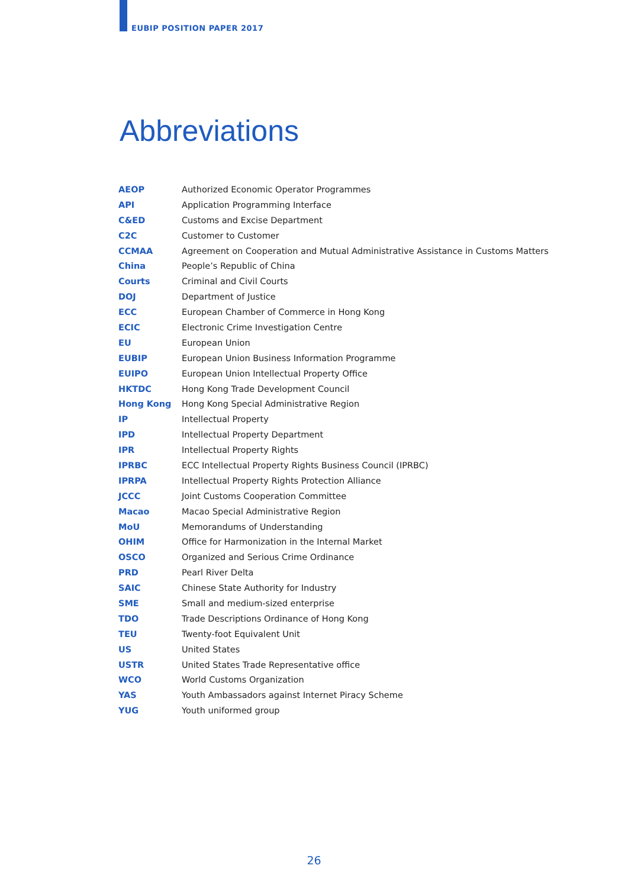EUBIP POSITION PAPER 2017
Abbreviations
| AEOP | Authorized Economic Operator Programmes |
| API | Application Programming Interface |
| C&ED | Customs and Excise Department |
| C2C | Customer to Customer |
| CCMAA | Agreement on Cooperation and Mutual Administrative Assistance in Customs Matters |
| China | People’s Republic of China |
| Courts | Criminal and Civil Courts |
| DOJ | Department of Justice |
| ECC | European Chamber of Commerce in Hong Kong |
| ECIC | Electronic Crime Investigation Centre |
| EU | European Union |
| EUBIP | European Union Business Information Programme |
| EUIPO | European Union Intellectual Property Office |
| HKTDC | Hong Kong Trade Development Council |
| Hong Kong | Hong Kong Special Administrative Region |
| IP | Intellectual Property |
| IPD | Intellectual Property Department |
| IPR | Intellectual Property Rights |
| IPRBC | ECC Intellectual Property Rights Business Council (IPRBC) |
| IPRPA | Intellectual Property Rights Protection Alliance |
| JCCC | Joint Customs Cooperation Committee |
| Macao | Macao Special Administrative Region |
| MoU | Memorandums of Understanding |
| OHIM | Office for Harmonization in the Internal Market |
| OSCO | Organized and Serious Crime Ordinance |
| PRD | Pearl River Delta |
| SAIC | Chinese State Authority for Industry |
| SME | Small and medium-sized enterprise |
| TDO | Trade Descriptions Ordinance of Hong Kong |
| TEU | Twenty-foot Equivalent Unit |
| US | United States |
| USTR | United States Trade Representative office |
| WCO | World Customs Organization |
| YAS | Youth Ambassadors against Internet Piracy Scheme |
| YUG | Youth uniformed group |
26